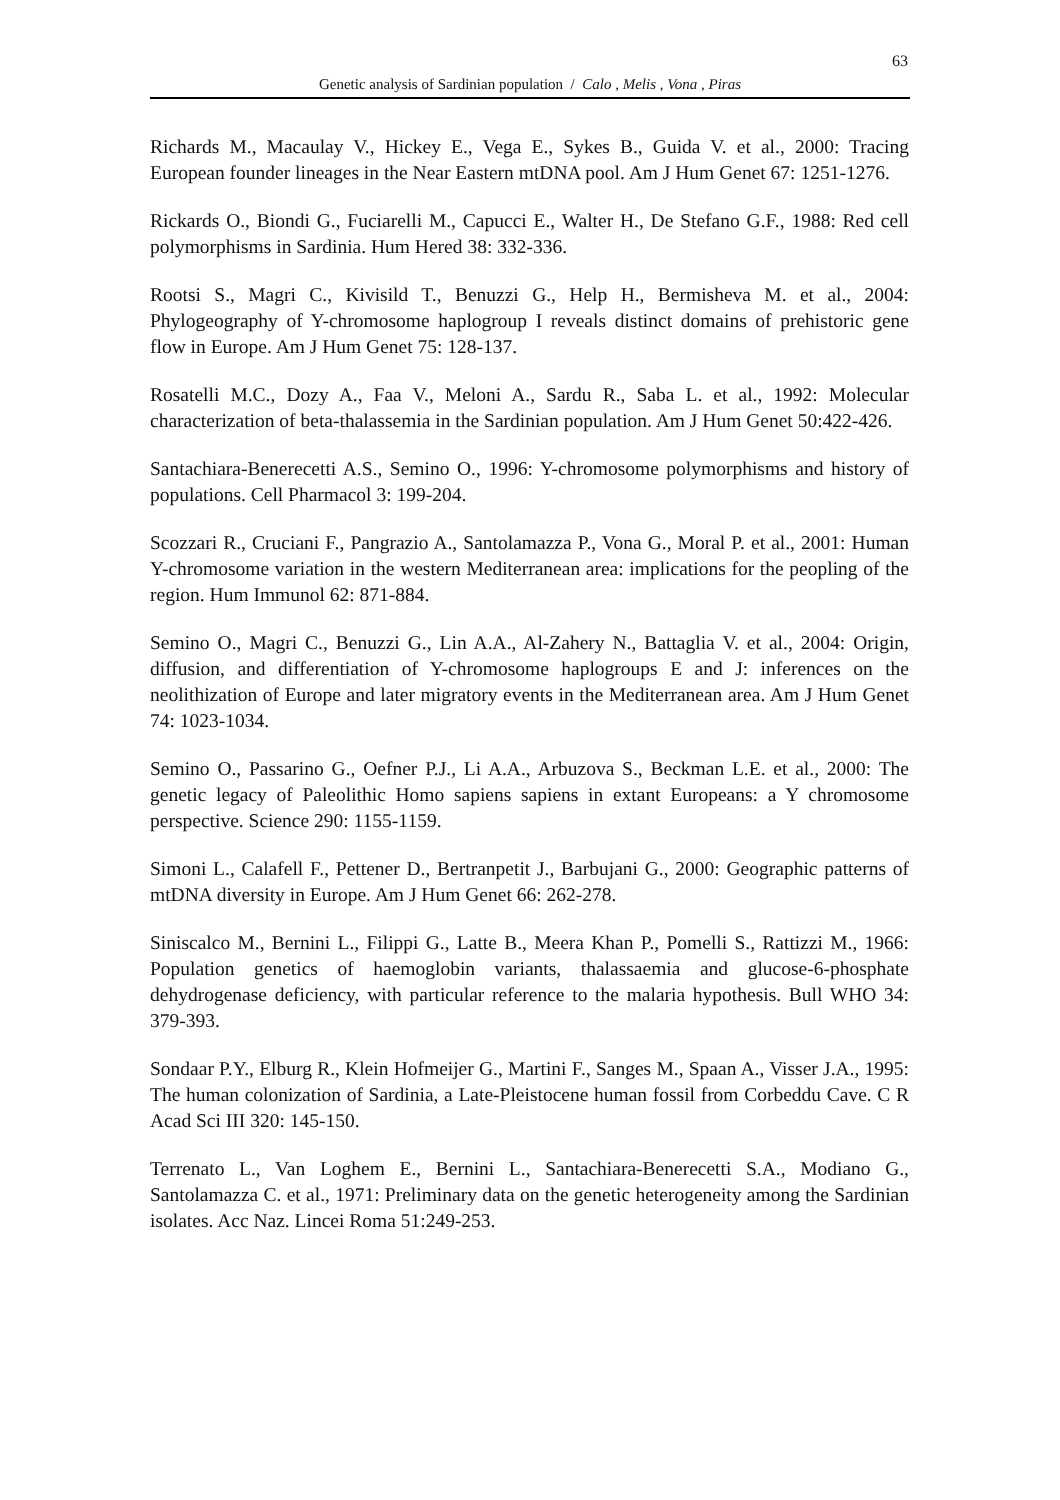63
Genetic analysis of Sardinian population / Calo , Melis , Vona , Piras
Richards M., Macaulay V., Hickey E., Vega E., Sykes B., Guida V. et al., 2000: Tracing European founder lineages in the Near Eastern mtDNA pool. Am J Hum Genet 67: 1251-1276.
Rickards O., Biondi G., Fuciarelli M., Capucci E., Walter H., De Stefano G.F., 1988: Red cell polymorphisms in Sardinia. Hum Hered 38: 332-336.
Rootsi S., Magri C., Kivisild T., Benuzzi G., Help H., Bermisheva M. et al., 2004: Phylogeography of Y-chromosome haplogroup I reveals distinct domains of prehistoric gene flow in Europe. Am J Hum Genet 75: 128-137.
Rosatelli M.C., Dozy A., Faa V., Meloni A., Sardu R., Saba L. et al., 1992: Molecular characterization of beta-thalassemia in the Sardinian population. Am J Hum Genet 50:422-426.
Santachiara-Benerecetti A.S., Semino O., 1996: Y-chromosome polymorphisms and history of populations. Cell Pharmacol 3: 199-204.
Scozzari R., Cruciani F., Pangrazio A., Santolamazza P., Vona G., Moral P. et al., 2001: Human Y-chromosome variation in the western Mediterranean area: implications for the peopling of the region. Hum Immunol 62: 871-884.
Semino O., Magri C., Benuzzi G., Lin A.A., Al-Zahery N., Battaglia V. et al., 2004: Origin, diffusion, and differentiation of Y-chromosome haplogroups E and J: inferences on the neolithization of Europe and later migratory events in the Mediterranean area. Am J Hum Genet 74: 1023-1034.
Semino O., Passarino G., Oefner P.J., Li A.A., Arbuzova S., Beckman L.E. et al., 2000: The genetic legacy of Paleolithic Homo sapiens sapiens in extant Europeans: a Y chromosome perspective. Science 290: 1155-1159.
Simoni L., Calafell F., Pettener D., Bertranpetit J., Barbujani G., 2000: Geographic patterns of mtDNA diversity in Europe. Am J Hum Genet 66: 262-278.
Siniscalco M., Bernini L., Filippi G., Latte B., Meera Khan P., Pomelli S., Rattizzi M., 1966: Population genetics of haemoglobin variants, thalassaemia and glucose-6-phosphate dehydrogenase deficiency, with particular reference to the malaria hypothesis. Bull WHO 34: 379-393.
Sondaar P.Y., Elburg R., Klein Hofmeijer G., Martini F., Sanges M., Spaan A., Visser J.A., 1995: The human colonization of Sardinia, a Late-Pleistocene human fossil from Corbeddu Cave. C R Acad Sci III 320: 145-150.
Terrenato L., Van Loghem E., Bernini L., Santachiara-Benerecetti S.A., Modiano G., Santolamazza C. et al., 1971: Preliminary data on the genetic heterogeneity among the Sardinian isolates. Acc Naz. Lincei Roma 51:249-253.